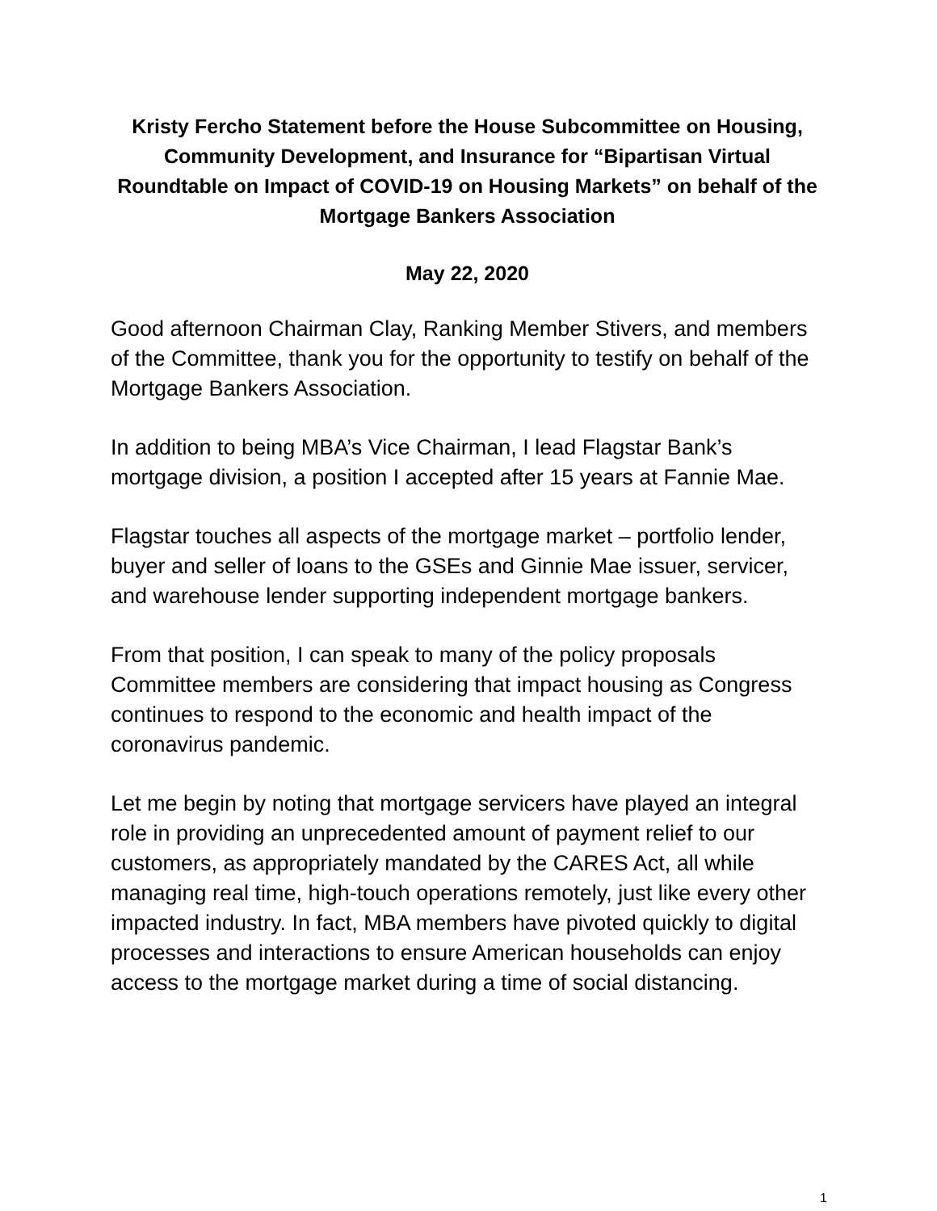Kristy Fercho Statement before the House Subcommittee on Housing, Community Development, and Insurance for “Bipartisan Virtual Roundtable on Impact of COVID-19 on Housing Markets” on behalf of the Mortgage Bankers Association
May 22, 2020
Good afternoon Chairman Clay, Ranking Member Stivers, and members of the Committee, thank you for the opportunity to testify on behalf of the Mortgage Bankers Association.
In addition to being MBA’s Vice Chairman, I lead Flagstar Bank’s mortgage division, a position I accepted after 15 years at Fannie Mae.
Flagstar touches all aspects of the mortgage market – portfolio lender, buyer and seller of loans to the GSEs and Ginnie Mae issuer, servicer, and warehouse lender supporting independent mortgage bankers.
From that position, I can speak to many of the policy proposals Committee members are considering that impact housing as Congress continues to respond to the economic and health impact of the coronavirus pandemic.
Let me begin by noting that mortgage servicers have played an integral role in providing an unprecedented amount of payment relief to our customers, as appropriately mandated by the CARES Act, all while managing real time, high-touch operations remotely, just like every other impacted industry. In fact, MBA members have pivoted quickly to digital processes and interactions to ensure American households can enjoy access to the mortgage market during a time of social distancing.
1